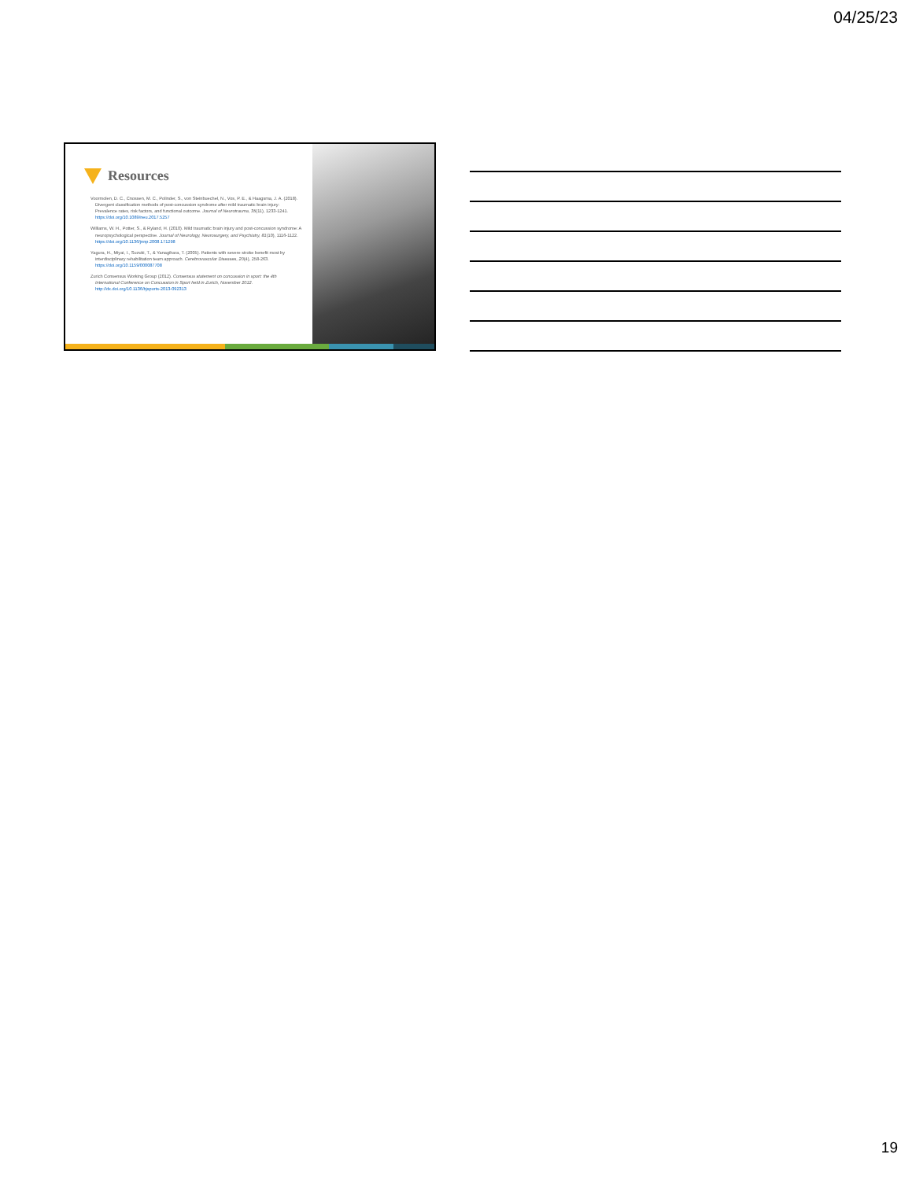04/25/23
Resources
Voormolen, D. C., Cnossen, M. C., Polinder, S., von Steinbuechel, N., Vos, P. E., & Haagsma, J. A. (2018). Divergent classification methods of post-concussion syndrome after mild traumatic brain injury: Prevalence rates, risk factors, and functional outcome. Journal of Neurotrauma, 35(11), 1233-1241. https://doi.org/10.1089/neu.2017.5257
Williams, W. H., Potter, S., & Ryland, H. (2010). Mild traumatic brain injury and post-concussion syndrome: A neuropsychological perspective. Journal of Neurology, Neurosurgery, and Psychiatry, 81(10), 1116-1122. https://doi.org/10.1136/jnnp.2008.171298
Yagura, H., Miyai, I., Suzuki, T., & Yanagihara, T. (2005). Patients with severe stroke benefit most by interdisciplinary rehabilitation team approach. Cerebrovascular Diseases, 20(4), 258-263. https://doi.org/10.1159/000087708
Zurich Consensus Working Group (2012). Consensus statement on concussion in sport: the 4th International Conference on Concussion in Sport held in Zurich, November 2012. http://dx.doi.org/10.1136/bjsports-2013-092313
19